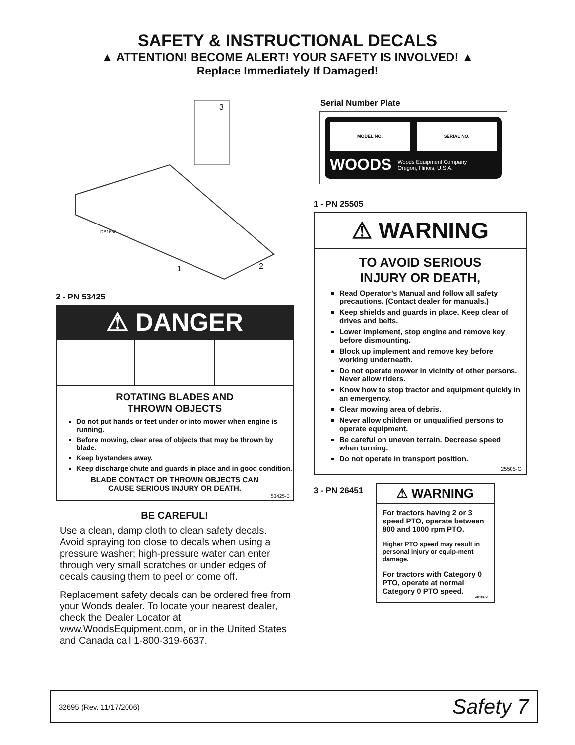SAFETY & INSTRUCTIONAL DECALS
▲ ATTENTION! BECOME ALERT! YOUR SAFETY IS INVOLVED! ▲
Replace Immediately If Damaged!
DB1656
3
1 2
2 - PN 53425
⚠ DANGER
ROTATING BLADES AND
THROWN OBJECTS
Do not put hands or feet under or into mower when engine is running.
Before mowing, clear area of objects that may be thrown by blade.
Keep bystanders away.
Keep discharge chute and guards in place and in good condition.
BLADE CONTACT OR THROWN OBJECTS CAN
CAUSE SERIOUS INJURY OR DEATH.
53425-B
BE CAREFUL!
Use a clean, damp cloth to clean safety decals. Avoid spraying too close to decals when using a pressure washer; high-pressure water can enter through very small scratches or under edges of decals causing them to peel or come off.
Replacement safety decals can be ordered free from your Woods dealer. To locate your nearest dealer, check the Dealer Locator at www.WoodsEquipment.com, or in the United States and Canada call 1-800-319-6637.
Serial Number Plate
MODEL NO. SERIAL NO.
WOODS Woods Equipment Company
Oregon, Illinois, U.S.A.
1 - PN 25505
⚠ WARNING
TO AVOID SERIOUS
INJURY OR DEATH,
Read Operator’s Manual and follow all safety precautions. (Contact dealer for manuals.)
Keep shields and guards in place. Keep clear of drives and belts.
Lower implement, stop engine and remove key before dismounting.
Block up implement and remove key before working underneath.
Do not operate mower in vicinity of other persons. Never allow riders.
Know how to stop tractor and equipment quickly in an emergency.
Clear mowing area of debris.
Never allow children or unqualified persons to operate equipment.
Be careful on uneven terrain. Decrease speed when turning.
Do not operate in transport position.
25505-G
3 - PN 26451
⚠ WARNING
For tractors having 2 or 3 speed PTO, operate between 800 and 1000 rpm PTO.
Higher PTO speed may result in personal injury or equip-ment damage.
For tractors with Category 0 PTO, operate at normal Category 0 PTO speed.
26451-J
32695 (Rev. 11/17/2006) Safety 7